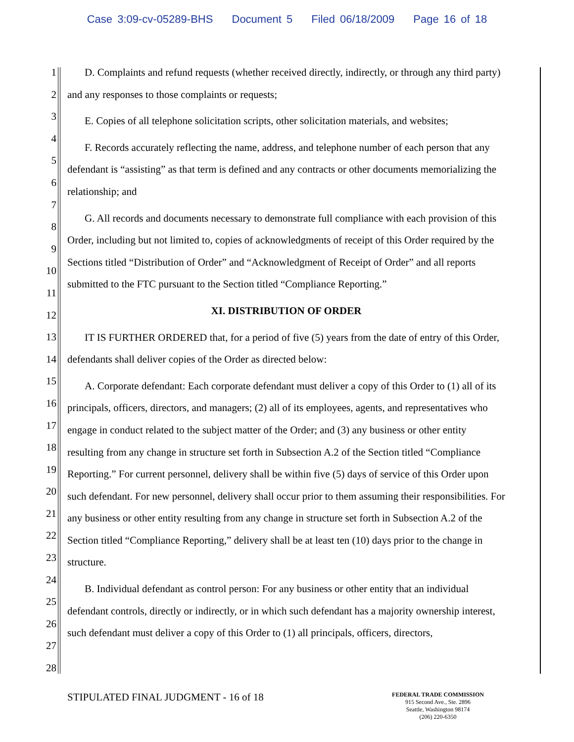Case 3:09-cv-05289-BHS Document 5 Filed 06/18/2009 Page 16 of 18
1
2
3
4
5
6
7
8
9
10
11
12
13
14
15
16
17
18
19
20
21
22
23
24
25
26
27
28
D. Complaints and refund requests (whether received directly, indirectly, or through any third party) and any responses to those complaints or requests;
E. Copies of all telephone solicitation scripts, other solicitation materials, and websites;
F. Records accurately reflecting the name, address, and telephone number of each person that any defendant is “assisting” as that term is defined and any contracts or other documents memorializing the relationship; and
G. All records and documents necessary to demonstrate full compliance with each provision of this Order, including but not limited to, copies of acknowledgments of receipt of this Order required by the Sections titled “Distribution of Order” and “Acknowledgment of Receipt of Order” and all reports submitted to the FTC pursuant to the Section titled “Compliance Reporting.”
XI. DISTRIBUTION OF ORDER
IT IS FURTHER ORDERED that, for a period of five (5) years from the date of entry of this Order, defendants shall deliver copies of the Order as directed below:
A. Corporate defendant: Each corporate defendant must deliver a copy of this Order to (1) all of its principals, officers, directors, and managers; (2) all of its employees, agents, and representatives who engage in conduct related to the subject matter of the Order; and (3) any business or other entity resulting from any change in structure set forth in Subsection A.2 of the Section titled “Compliance Reporting.” For current personnel, delivery shall be within five (5) days of service of this Order upon such defendant. For new personnel, delivery shall occur prior to them assuming their responsibilities. For any business or other entity resulting from any change in structure set forth in Subsection A.2 of the Section titled “Compliance Reporting,” delivery shall be at least ten (10) days prior to the change in structure.
B. Individual defendant as control person: For any business or other entity that an individual defendant controls, directly or indirectly, or in which such defendant has a majority ownership interest, such defendant must deliver a copy of this Order to (1) all principals, officers, directors,
STIPULATED FINAL JUDGMENT - 16 of 18
FEDERAL TRADE COMMISSION
915 Second Ave., Ste. 2896
Seattle, Washington 98174
(206) 220-6350